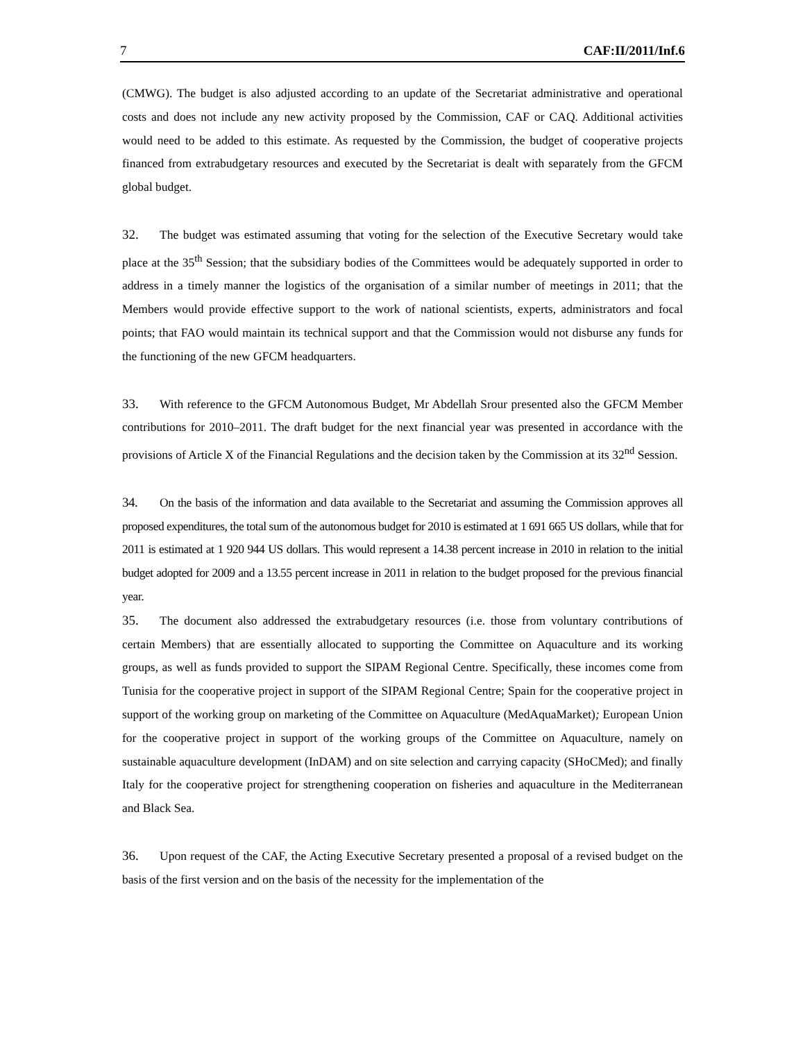7 CAF:II/2011/Inf.6
(CMWG). The budget is also adjusted according to an update of the Secretariat administrative and operational costs and does not include any new activity proposed by the Commission, CAF or CAQ. Additional activities would need to be added to this estimate. As requested by the Commission, the budget of cooperative projects financed from extrabudgetary resources and executed by the Secretariat is dealt with separately from the GFCM global budget.
32. The budget was estimated assuming that voting for the selection of the Executive Secretary would take place at the 35<sup>th</sup> Session; that the subsidiary bodies of the Committees would be adequately supported in order to address in a timely manner the logistics of the organisation of a similar number of meetings in 2011; that the Members would provide effective support to the work of national scientists, experts, administrators and focal points; that FAO would maintain its technical support and that the Commission would not disburse any funds for the functioning of the new GFCM headquarters.
33. With reference to the GFCM Autonomous Budget, Mr Abdellah Srour presented also the GFCM Member contributions for 2010–2011. The draft budget for the next financial year was presented in accordance with the provisions of Article X of the Financial Regulations and the decision taken by the Commission at its 32<sup>nd</sup> Session.
34. On the basis of the information and data available to the Secretariat and assuming the Commission approves all proposed expenditures, the total sum of the autonomous budget for 2010 is estimated at 1 691 665 US dollars, while that for 2011 is estimated at 1 920 944 US dollars. This would represent a 14.38 percent increase in 2010 in relation to the initial budget adopted for 2009 and a 13.55 percent increase in 2011 in relation to the budget proposed for the previous financial year.
35. The document also addressed the extrabudgetary resources (i.e. those from voluntary contributions of certain Members) that are essentially allocated to supporting the Committee on Aquaculture and its working groups, as well as funds provided to support the SIPAM Regional Centre. Specifically, these incomes come from Tunisia for the cooperative project in support of the SIPAM Regional Centre; Spain for the cooperative project in support of the working group on marketing of the Committee on Aquaculture (MedAquaMarket); European Union for the cooperative project in support of the working groups of the Committee on Aquaculture, namely on sustainable aquaculture development (InDAM) and on site selection and carrying capacity (SHoCMed); and finally Italy for the cooperative project for strengthening cooperation on fisheries and aquaculture in the Mediterranean and Black Sea.
36. Upon request of the CAF, the Acting Executive Secretary presented a proposal of a revised budget on the basis of the first version and on the basis of the necessity for the implementation of the